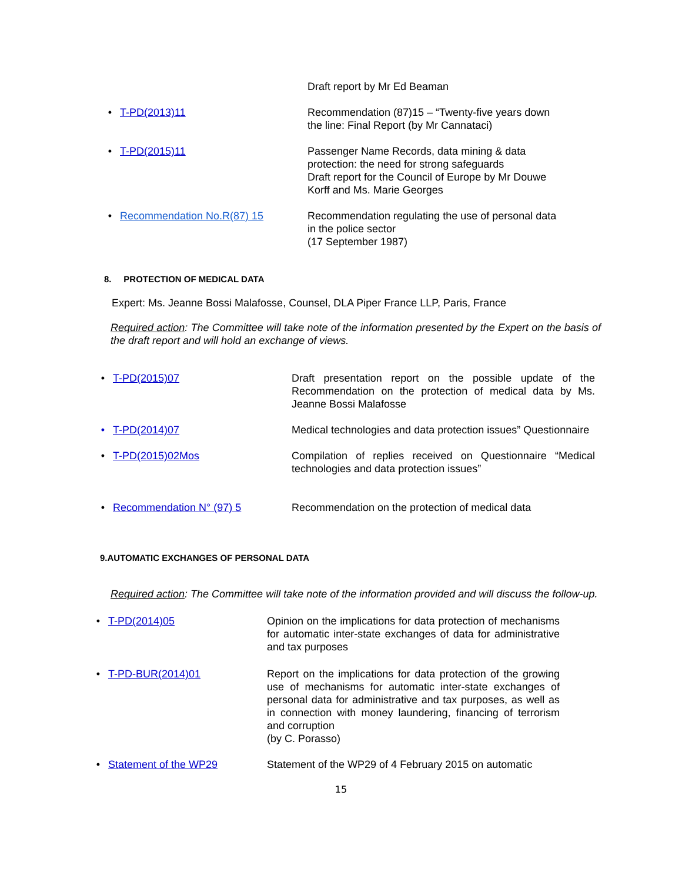Draft report by Mr Ed Beaman
• T-PD(2013)11 Recommendation (87)15 – “Twenty-five years down the line: Final Report (by Mr Cannataci)
• T-PD(2015)11 Passenger Name Records, data mining & data protection: the need for strong safeguards
Draft report for the Council of Europe by Mr Douwe Korff and Ms. Marie Georges
• Recommendation No.R(87) 15 Recommendation regulating the use of personal data in the police sector
(17 September 1987)
8. PROTECTION OF MEDICAL DATA
Expert: Ms. Jeanne Bossi Malafosse, Counsel, DLA Piper France LLP, Paris, France
Required action: The Committee will take note of the information presented by the Expert on the basis of the draft report and will hold an exchange of views.
• T-PD(2015)07 Draft presentation report on the possible update of the Recommendation on the protection of medical data by Ms. Jeanne Bossi Malafosse
• T-PD(2014)07 Medical technologies and data protection issues” Questionnaire
• T-PD(2015)02Mos Compilation of replies received on Questionnaire “Medical technologies and data protection issues”
• Recommendation N° (97) 5 Recommendation on the protection of medical data
9.AUTOMATIC EXCHANGES OF PERSONAL DATA
Required action: The Committee will take note of the information provided and will discuss the follow-up.
• T-PD(2014)05 Opinion on the implications for data protection of mechanisms for automatic inter-state exchanges of data for administrative and tax purposes
• T-PD-BUR(2014)01 Report on the implications for data protection of the growing use of mechanisms for automatic inter-state exchanges of personal data for administrative and tax purposes, as well as in connection with money laundering, financing of terrorism and corruption
(by C. Porasso)
• Statement of the WP29 Statement of the WP29 of 4 February 2015 on automatic
15